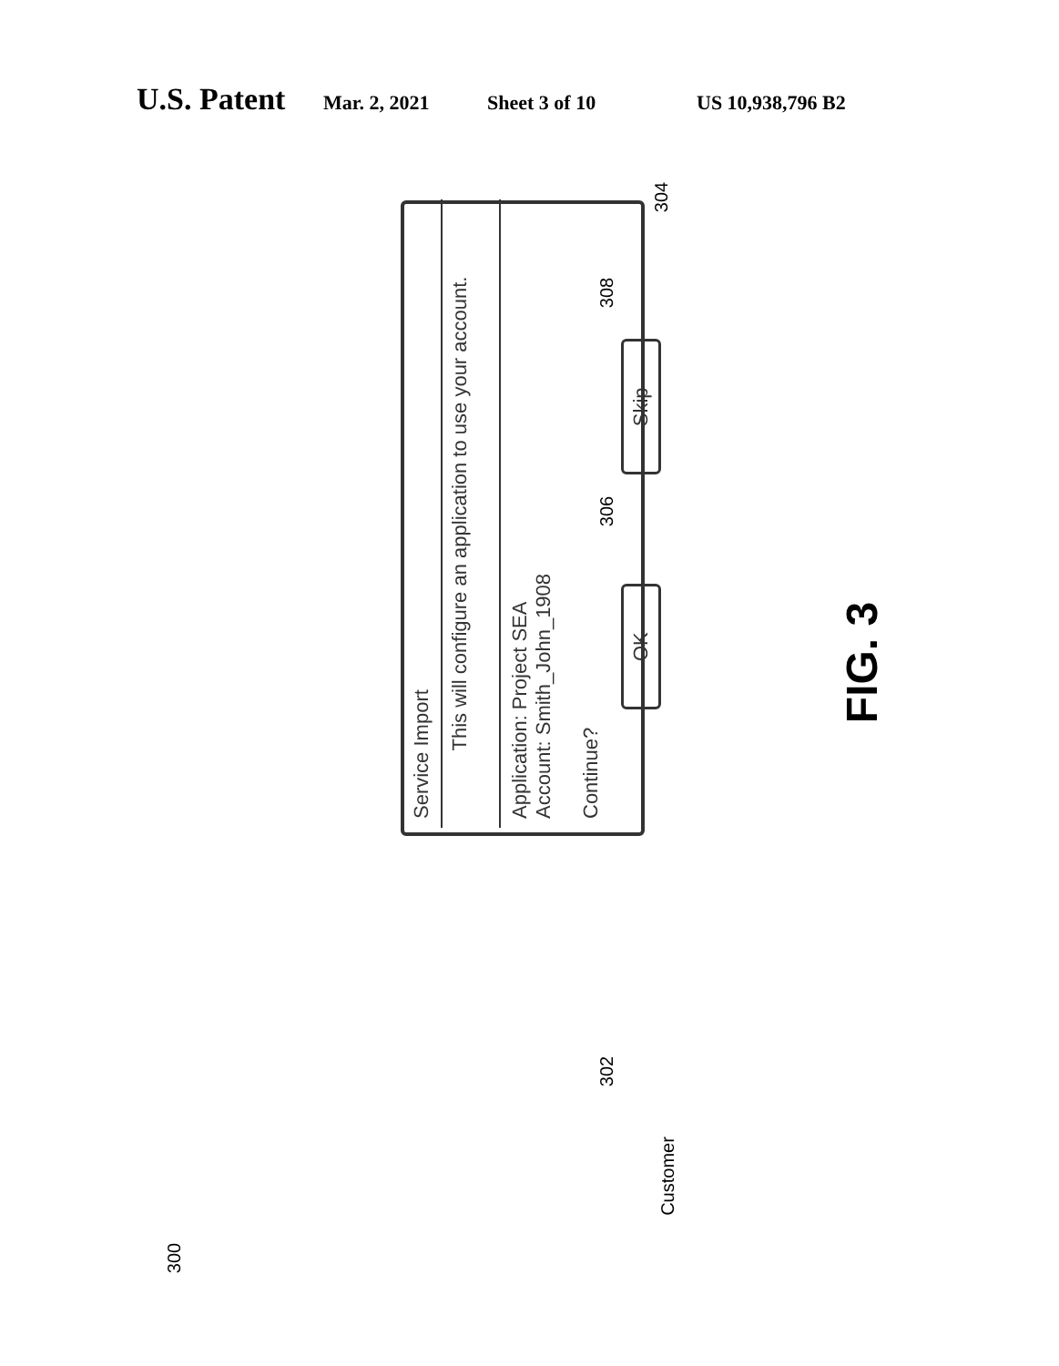U.S. Patent Mar. 2, 2021 Sheet 3 of 10 US 10,938,796 B2
Service Import
This will configure an application to use your account.
Application: Project SEA
Account: Smith_John_1908
Continue?
OK Skip
304
308
306
302
Customer
300
FIG. 3